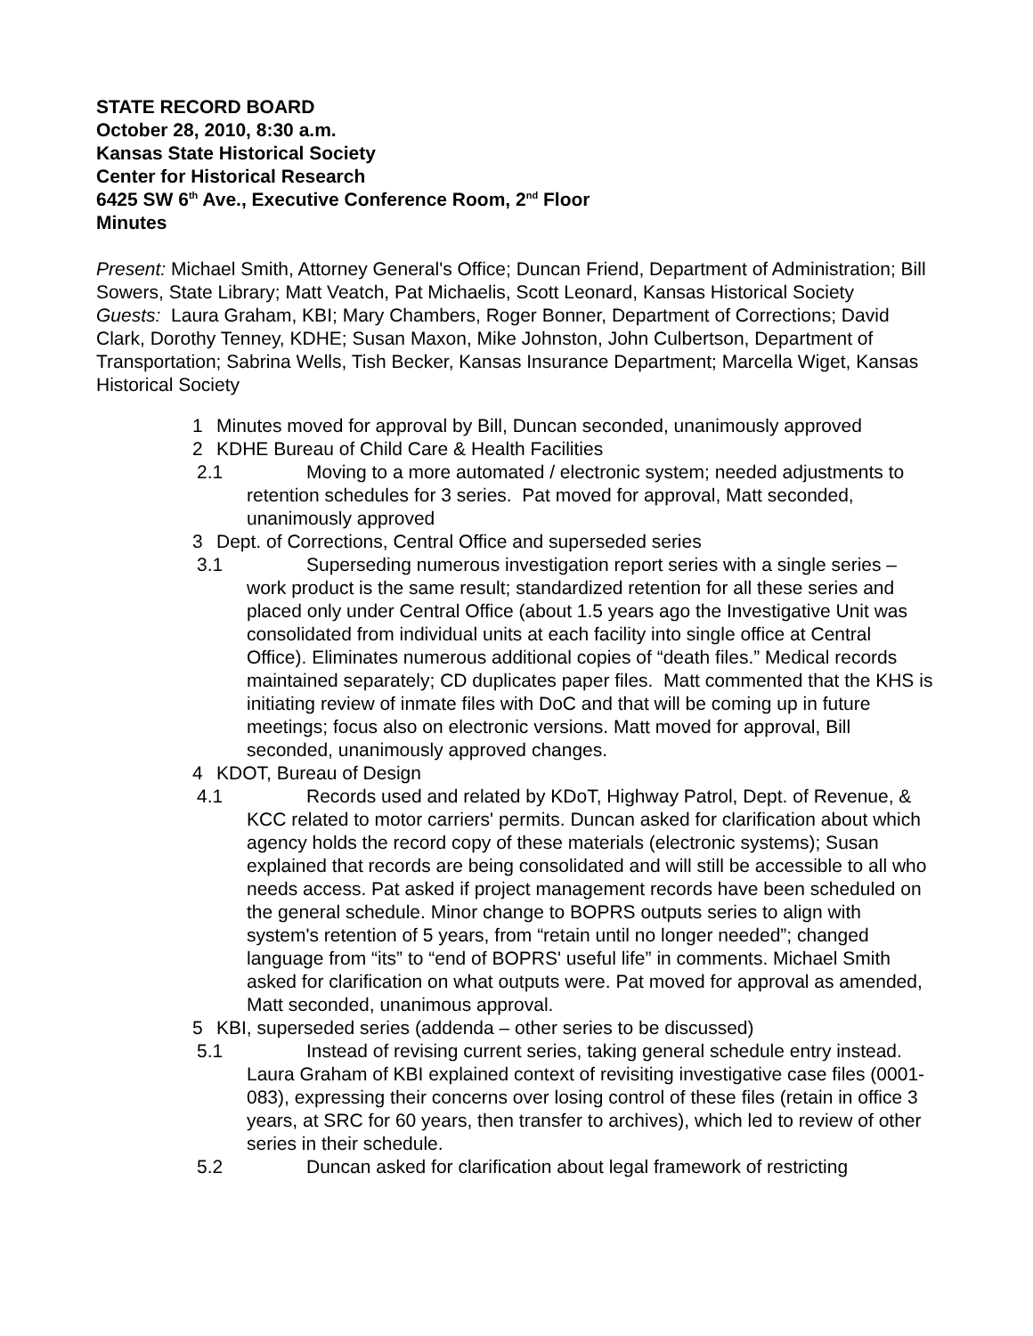STATE RECORD BOARD
October 28, 2010, 8:30 a.m.
Kansas State Historical Society
Center for Historical Research
6425 SW 6<sup>th</sup> Ave., Executive Conference Room, 2<sup>nd</sup> Floor
Minutes
Present: Michael Smith, Attorney General's Office; Duncan Friend, Department of Administration; Bill Sowers, State Library; Matt Veatch, Pat Michaelis, Scott Leonard, Kansas Historical Society
Guests: Laura Graham, KBI; Mary Chambers, Roger Bonner, Department of Corrections; David Clark, Dorothy Tenney, KDHE; Susan Maxon, Mike Johnston, John Culbertson, Department of Transportation; Sabrina Wells, Tish Becker, Kansas Insurance Department; Marcella Wiget, Kansas Historical Society
1 Minutes moved for approval by Bill, Duncan seconded, unanimously approved
2 KDHE Bureau of Child Care & Health Facilities
2.1 Moving to a more automated / electronic system; needed adjustments to retention schedules for 3 series. Pat moved for approval, Matt seconded, unanimously approved
3 Dept. of Corrections, Central Office and superseded series
3.1 Superseding numerous investigation report series with a single series – work product is the same result; standardized retention for all these series and placed only under Central Office (about 1.5 years ago the Investigative Unit was consolidated from individual units at each facility into single office at Central Office). Eliminates numerous additional copies of “death files.” Medical records maintained separately; CD duplicates paper files. Matt commented that the KHS is initiating review of inmate files with DoC and that will be coming up in future meetings; focus also on electronic versions. Matt moved for approval, Bill seconded, unanimously approved changes.
4 KDOT, Bureau of Design
4.1 Records used and related by KDoT, Highway Patrol, Dept. of Revenue, & KCC related to motor carriers' permits. Duncan asked for clarification about which agency holds the record copy of these materials (electronic systems); Susan explained that records are being consolidated and will still be accessible to all who needs access. Pat asked if project management records have been scheduled on the general schedule. Minor change to BOPRS outputs series to align with system's retention of 5 years, from “retain until no longer needed”; changed language from “its” to “end of BOPRS' useful life” in comments. Michael Smith asked for clarification on what outputs were. Pat moved for approval as amended, Matt seconded, unanimous approval.
5 KBI, superseded series (addenda – other series to be discussed)
5.1 Instead of revising current series, taking general schedule entry instead. Laura Graham of KBI explained context of revisiting investigative case files (0001-083), expressing their concerns over losing control of these files (retain in office 3 years, at SRC for 60 years, then transfer to archives), which led to review of other series in their schedule.
5.2 Duncan asked for clarification about legal framework of restricting